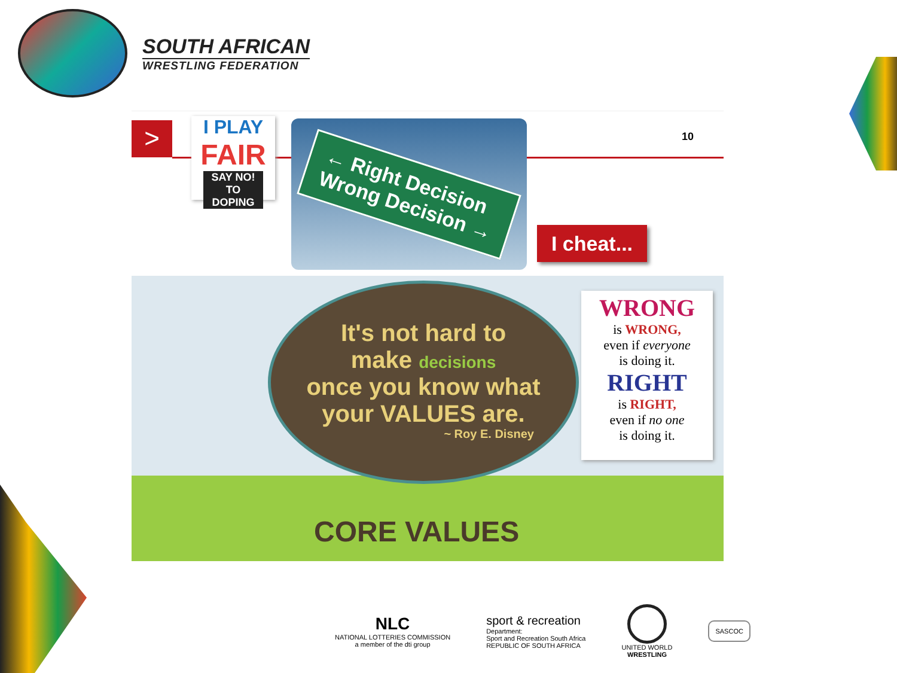SOUTH AFRICAN
WRESTLING FEDERATION
>
I PLAY
FAIR
SAY NO!
TO DOPING
← Right Decision
Wrong Decision →
10
I cheat...
It's not hard to
make decisions
once you know what
your VALUES are.
~ Roy E. Disney
CORE VALUES
WRONG
is WRONG,
even if everyone
is doing it.
RIGHT
is RIGHT,
even if no one
is doing it.
NLC
NATIONAL LOTTERIES COMMISSION
a member of the dti group
sport & recreation
Department:
Sport and Recreation South Africa
REPUBLIC OF SOUTH AFRICA
UNITED WORLD
WRESTLING
SASCOC